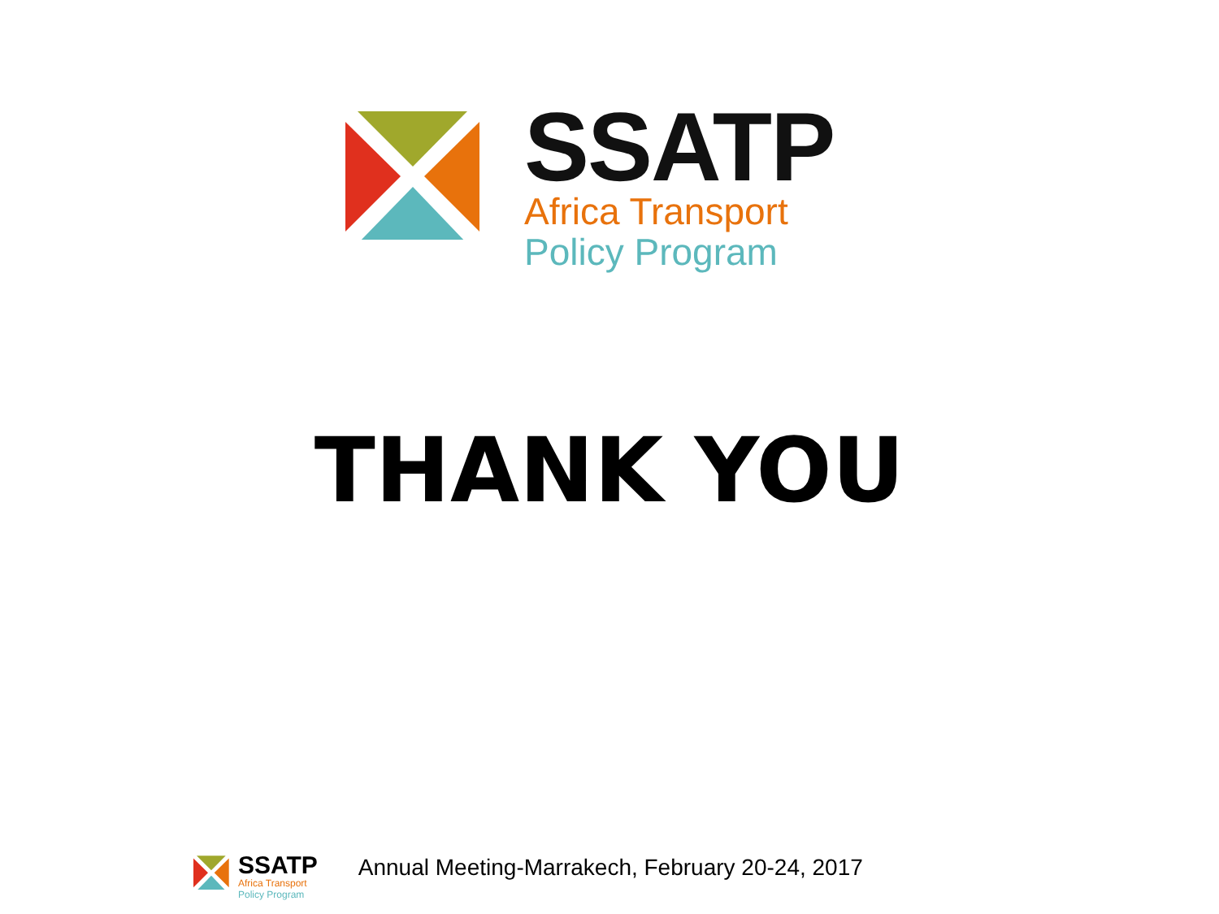SSATP
Africa Transport
Policy Program
THANK YOU
SSATP
Africa Transport
Policy Program
Annual Meeting-Marrakech, February 20-24, 2017